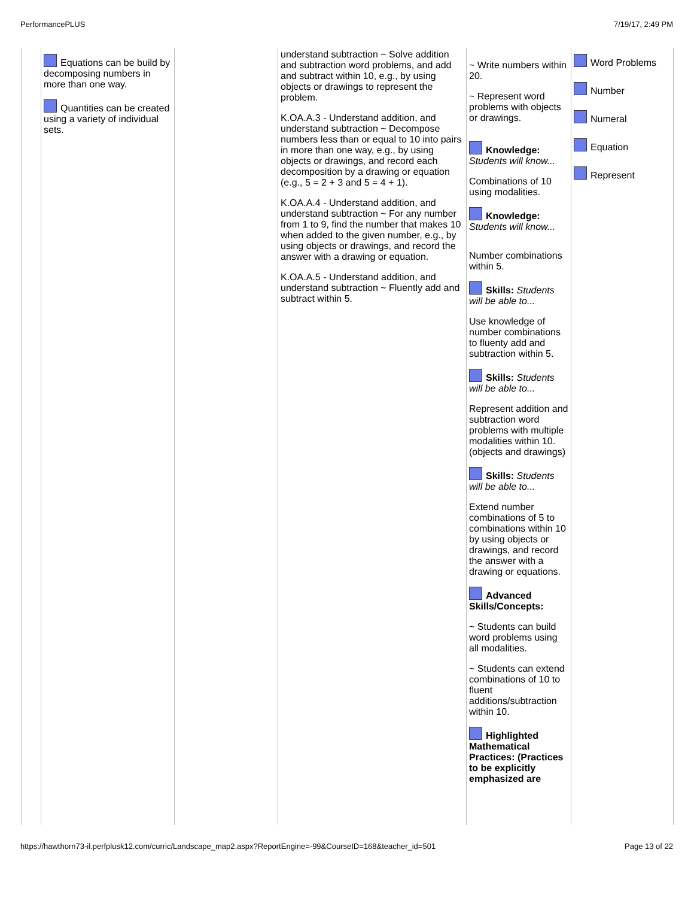PerformancePLUS 7/19/17, 2:49 PM
| | Equations can be build by decomposing numbers in more than one way. Quantities can be created using a variety of individual sets. | | understand subtraction ~ Solve addition and subtraction word problems, and add and subtract within 10, e.g., by using objects or drawings to represent the problem. K.OA.A.3 - Understand addition, and understand subtraction ~ Decompose numbers less than or equal to 10 into pairs in more than one way, e.g., by using objects or drawings, and record each decomposition by a drawing or equation (e.g., 5 = 2 + 3 and 5 = 4 + 1). K.OA.A.4 - Understand addition, and understand subtraction ~ For any number from 1 to 9, find the number that makes 10 when added to the given number, e.g., by using objects or drawings, and record the answer with a drawing or equation. K.OA.A.5 - Understand addition, and understand subtraction ~ Fluently add and subtract within 5. | ~ Write numbers within 20. ~ Represent word problems with objects or drawings. Knowledge: Students will know... Combinations of 10 using modalities. Knowledge: Students will know... Number combinations within 5. Skills: Students will be able to... Use knowledge of number combinations to fluenty add and subtraction within 5. Skills: Students will be able to... Represent addition and subtraction word problems with multiple modalities within 10. (objects and drawings) Skills: Students will be able to... Extend number combinations of 5 to combinations within 10 by using objects or drawings, and record the answer with a drawing or equations. Advanced Skills/Concepts: ~ Students can build word problems using all modalities. ~ Students can extend combinations of 10 to fluent additions/subtraction within 10. Highlighted Mathematical Practices: (Practices to be explicitly emphasized are | Word Problems Number Numeral Equation Represent |
https://hawthorn73-il.perfplusk12.com/curric/Landscape_map2.aspx?ReportEngine=-99&CourseID=168&teacher_id=501 Page 13 of 22